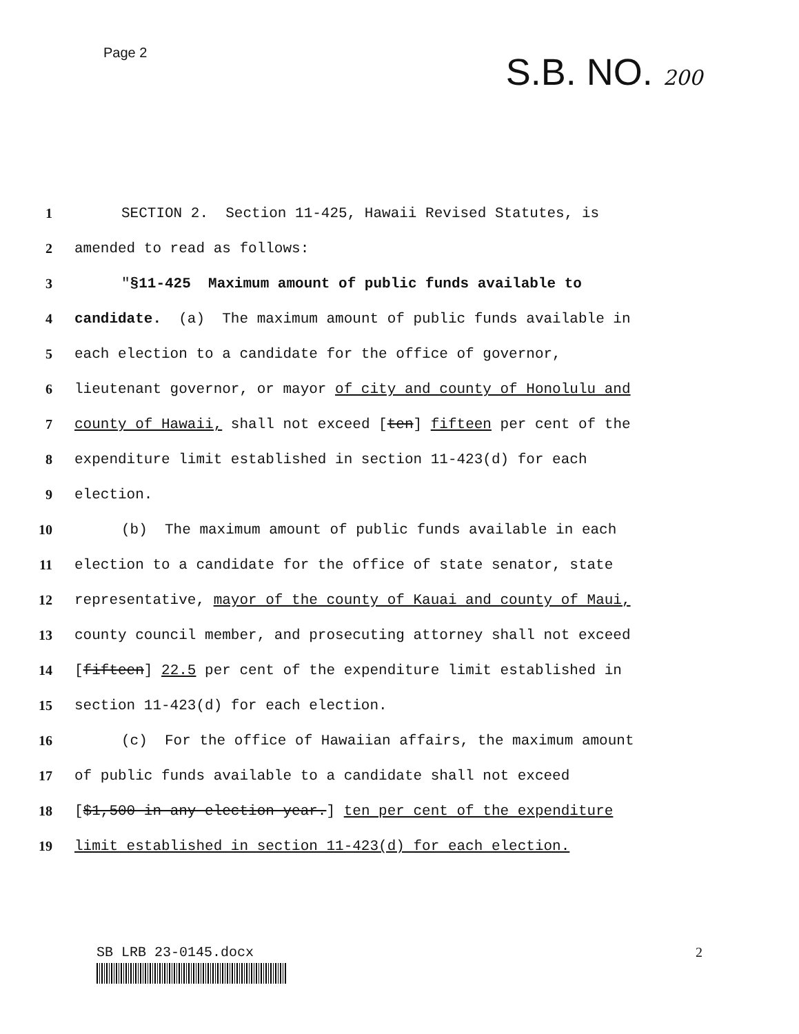Page 2
S.B. NO. 200
1 SECTION 2. Section 11-425, Hawaii Revised Statutes, is
2 amended to read as follows:
3 "§11-425 Maximum amount of public funds available to
4 candidate. (a) The maximum amount of public funds available in
5 each election to a candidate for the office of governor,
6 lieutenant governor, or mayor of city and county of Honolulu and
7 county of Hawaii, shall not exceed [ten] fifteen per cent of the
8 expenditure limit established in section 11-423(d) for each
9 election.
10 (b) The maximum amount of public funds available in each
11 election to a candidate for the office of state senator, state
12 representative, mayor of the county of Kauai and county of Maui,
13 county council member, and prosecuting attorney shall not exceed
14 [fifteen] 22.5 per cent of the expenditure limit established in
15 section 11-423(d) for each election.
16 (c) For the office of Hawaiian affairs, the maximum amount
17 of public funds available to a candidate shall not exceed
18 [$1,500 in any election year.] ten per cent of the expenditure
19 limit established in section 11-423(d) for each election.
SB LRB 23-0145.docx 2